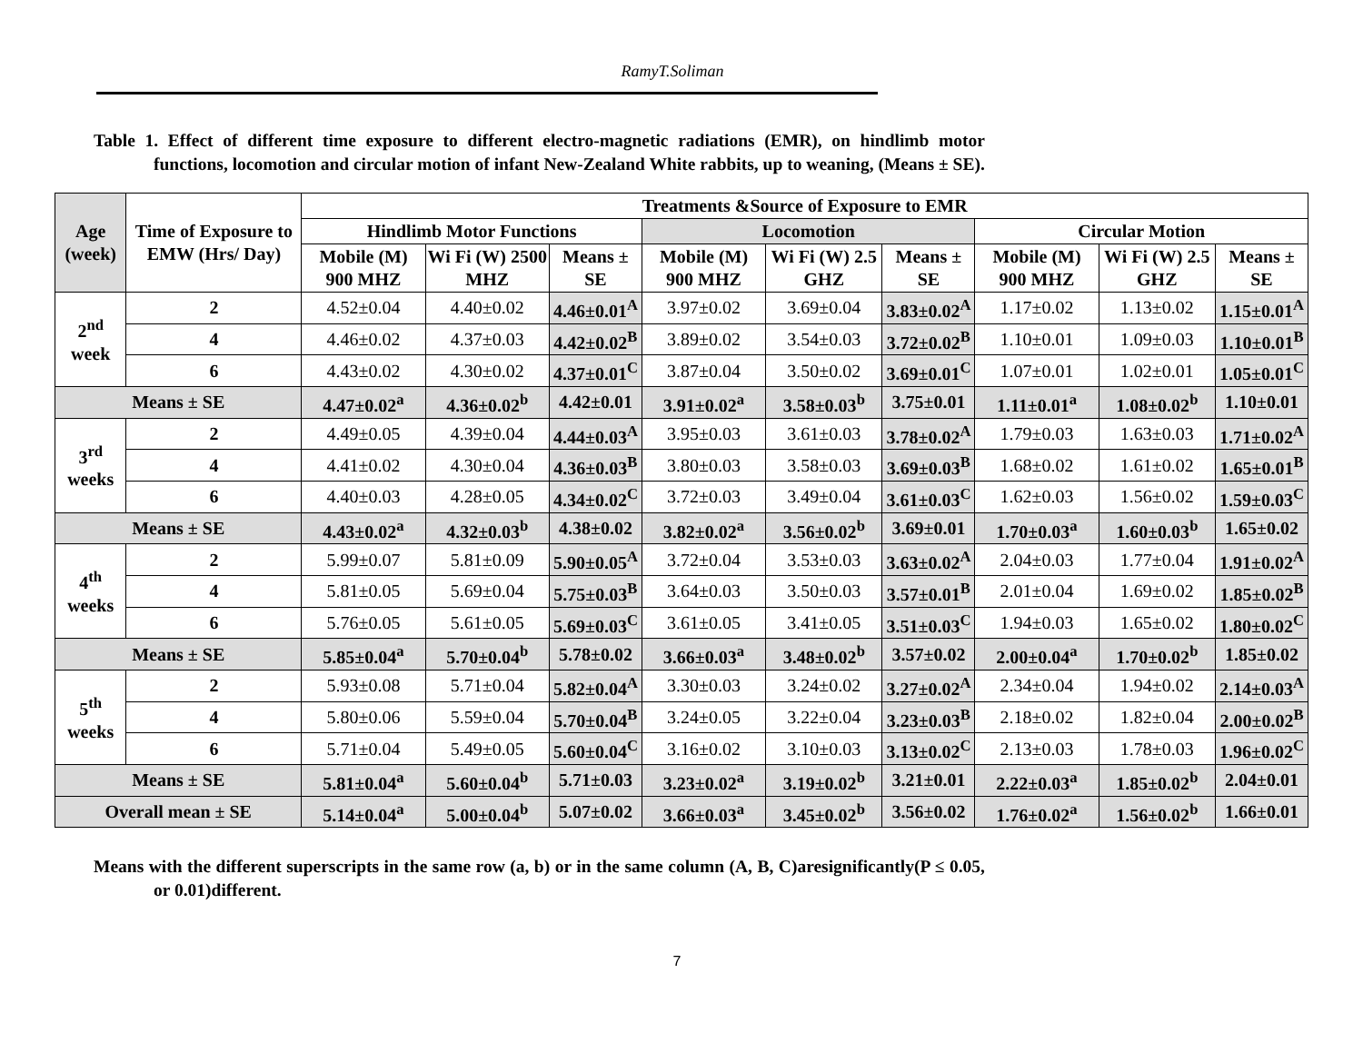RamyT.Soliman
Table 1. Effect of different time exposure to different electro-magnetic radiations (EMR), on hindlimb motor functions, locomotion and circular motion of infant New-Zealand White rabbits, up to weaning, (Means ± SE).
| Age (week) | Time of Exposure to EMW (Hrs/ Day) | Treatments &Source of Exposure to EMR | | | | | | | | |
| --- | --- | --- | --- | --- | --- | --- | --- | --- | --- | --- |
| | | Hindlimb Motor Functions | | | Locomotion | | | Circular Motion | | |
| | | Mobile (M) 900 MHZ | Wi Fi (W) 2500 MHZ | Means ± SE | Mobile (M) 900 MHZ | Wi Fi (W) 2.5 GHZ | Means ± SE | Mobile (M) 900 MHZ | Wi Fi (W) 2.5 GHZ | Means ± SE |
| 2<sup>nd</sup> week | 2 | 4.52±0.04 | 4.40±0.02 | 4.46±0.01<sup>A</sup> | 3.97±0.02 | 3.69±0.04 | 3.83±0.02<sup>A</sup> | 1.17±0.02 | 1.13±0.02 | 1.15±0.01<sup>A</sup> |
| | 4 | 4.46±0.02 | 4.37±0.03 | 4.42±0.02<sup>B</sup> | 3.89±0.02 | 3.54±0.03 | 3.72±0.02<sup>B</sup> | 1.10±0.01 | 1.09±0.03 | 1.10±0.01<sup>B</sup> |
| | 6 | 4.43±0.02 | 4.30±0.02 | 4.37±0.01<sup>C</sup> | 3.87±0.04 | 3.50±0.02 | 3.69±0.01<sup>C</sup> | 1.07±0.01 | 1.02±0.01 | 1.05±0.01<sup>C</sup> |
| Means ± SE | | 4.47±0.02<sup>a</sup> | 4.36±0.02<sup>b</sup> | 4.42±0.01 | 3.91±0.02<sup>a</sup> | 3.58±0.03<sup>b</sup> | 3.75±0.01 | 1.11±0.01<sup>a</sup> | 1.08±0.02<sup>b</sup> | 1.10±0.01 |
| 3<sup>rd</sup> weeks | 2 | 4.49±0.05 | 4.39±0.04 | 4.44±0.03<sup>A</sup> | 3.95±0.03 | 3.61±0.03 | 3.78±0.02<sup>A</sup> | 1.79±0.03 | 1.63±0.03 | 1.71±0.02<sup>A</sup> |
| | 4 | 4.41±0.02 | 4.30±0.04 | 4.36±0.03<sup>B</sup> | 3.80±0.03 | 3.58±0.03 | 3.69±0.03<sup>B</sup> | 1.68±0.02 | 1.61±0.02 | 1.65±0.01<sup>B</sup> |
| | 6 | 4.40±0.03 | 4.28±0.05 | 4.34±0.02<sup>C</sup> | 3.72±0.03 | 3.49±0.04 | 3.61±0.03<sup>C</sup> | 1.62±0.03 | 1.56±0.02 | 1.59±0.03<sup>C</sup> |
| Means ± SE | | 4.43±0.02<sup>a</sup> | 4.32±0.03<sup>b</sup> | 4.38±0.02 | 3.82±0.02<sup>a</sup> | 3.56±0.02<sup>b</sup> | 3.69±0.01 | 1.70±0.03<sup>a</sup> | 1.60±0.03<sup>b</sup> | 1.65±0.02 |
| 4<sup>th</sup> weeks | 2 | 5.99±0.07 | 5.81±0.09 | 5.90±0.05<sup>A</sup> | 3.72±0.04 | 3.53±0.03 | 3.63±0.02<sup>A</sup> | 2.04±0.03 | 1.77±0.04 | 1.91±0.02<sup>A</sup> |
| | 4 | 5.81±0.05 | 5.69±0.04 | 5.75±0.03<sup>B</sup> | 3.64±0.03 | 3.50±0.03 | 3.57±0.01<sup>B</sup> | 2.01±0.04 | 1.69±0.02 | 1.85±0.02<sup>B</sup> |
| | 6 | 5.76±0.05 | 5.61±0.05 | 5.69±0.03<sup>C</sup> | 3.61±0.05 | 3.41±0.05 | 3.51±0.03<sup>C</sup> | 1.94±0.03 | 1.65±0.02 | 1.80±0.02<sup>C</sup> |
| Means ± SE | | 5.85±0.04<sup>a</sup> | 5.70±0.04<sup>b</sup> | 5.78±0.02 | 3.66±0.03<sup>a</sup> | 3.48±0.02<sup>b</sup> | 3.57±0.02 | 2.00±0.04<sup>a</sup> | 1.70±0.02<sup>b</sup> | 1.85±0.02 |
| 5<sup>th</sup> weeks | 2 | 5.93±0.08 | 5.71±0.04 | 5.82±0.04<sup>A</sup> | 3.30±0.03 | 3.24±0.02 | 3.27±0.02<sup>A</sup> | 2.34±0.04 | 1.94±0.02 | 2.14±0.03<sup>A</sup> |
| | 4 | 5.80±0.06 | 5.59±0.04 | 5.70±0.04<sup>B</sup> | 3.24±0.05 | 3.22±0.04 | 3.23±0.03<sup>B</sup> | 2.18±0.02 | 1.82±0.04 | 2.00±0.02<sup>B</sup> |
| | 6 | 5.71±0.04 | 5.49±0.05 | 5.60±0.04<sup>C</sup> | 3.16±0.02 | 3.10±0.03 | 3.13±0.02<sup>C</sup> | 2.13±0.03 | 1.78±0.03 | 1.96±0.02<sup>C</sup> |
| Means ± SE | | 5.81±0.04<sup>a</sup> | 5.60±0.04<sup>b</sup> | 5.71±0.03 | 3.23±0.02<sup>a</sup> | 3.19±0.02<sup>b</sup> | 3.21±0.01 | 2.22±0.03<sup>a</sup> | 1.85±0.02<sup>b</sup> | 2.04±0.01 |
| Overall mean ± SE | | 5.14±0.04<sup>a</sup> | 5.00±0.04<sup>b</sup> | 5.07±0.02 | 3.66±0.03<sup>a</sup> | 3.45±0.02<sup>b</sup> | 3.56±0.02 | 1.76±0.02<sup>a</sup> | 1.56±0.02<sup>b</sup> | 1.66±0.01 |
Means with the different superscripts in the same row (a, b) or in the same column (A, B, C)aresignificantly(P ≤ 0.05, or 0.01)different.
7